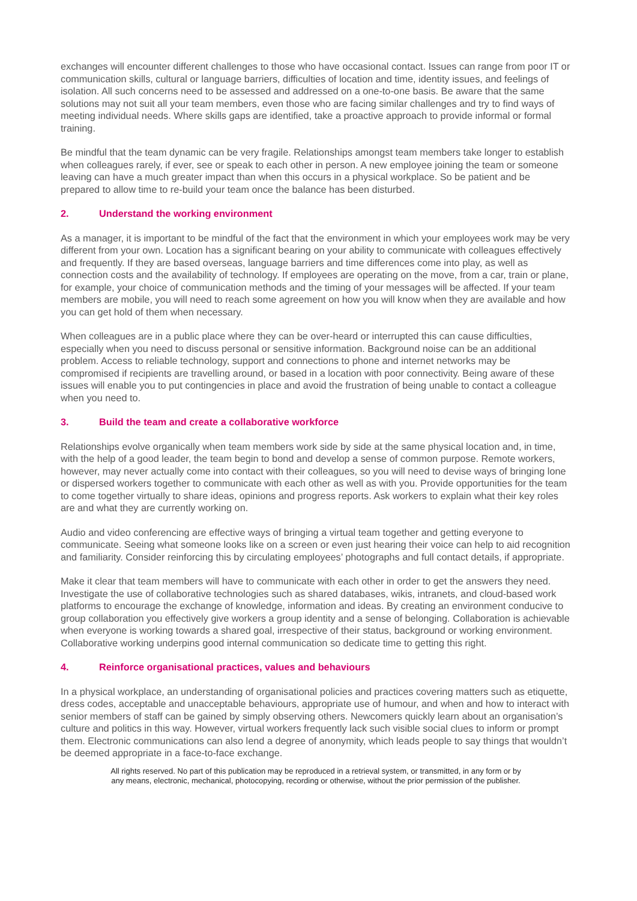exchanges will encounter different challenges to those who have occasional contact. Issues can range from poor IT or communication skills, cultural or language barriers, difficulties of location and time, identity issues, and feelings of isolation. All such concerns need to be assessed and addressed on a one-to-one basis. Be aware that the same solutions may not suit all your team members, even those who are facing similar challenges and try to find ways of meeting individual needs. Where skills gaps are identified, take a proactive approach to provide informal or formal training.
Be mindful that the team dynamic can be very fragile. Relationships amongst team members take longer to establish when colleagues rarely, if ever, see or speak to each other in person. A new employee joining the team or someone leaving can have a much greater impact than when this occurs in a physical workplace. So be patient and be prepared to allow time to re-build your team once the balance has been disturbed.
2. Understand the working environment
As a manager, it is important to be mindful of the fact that the environment in which your employees work may be very different from your own. Location has a significant bearing on your ability to communicate with colleagues effectively and frequently. If they are based overseas, language barriers and time differences come into play, as well as connection costs and the availability of technology. If employees are operating on the move, from a car, train or plane, for example, your choice of communication methods and the timing of your messages will be affected. If your team members are mobile, you will need to reach some agreement on how you will know when they are available and how you can get hold of them when necessary.
When colleagues are in a public place where they can be over-heard or interrupted this can cause difficulties, especially when you need to discuss personal or sensitive information. Background noise can be an additional problem. Access to reliable technology, support and connections to phone and internet networks may be compromised if recipients are travelling around, or based in a location with poor connectivity. Being aware of these issues will enable you to put contingencies in place and avoid the frustration of being unable to contact a colleague when you need to.
3. Build the team and create a collaborative workforce
Relationships evolve organically when team members work side by side at the same physical location and, in time, with the help of a good leader, the team begin to bond and develop a sense of common purpose. Remote workers, however, may never actually come into contact with their colleagues, so you will need to devise ways of bringing lone or dispersed workers together to communicate with each other as well as with you. Provide opportunities for the team to come together virtually to share ideas, opinions and progress reports. Ask workers to explain what their key roles are and what they are currently working on.
Audio and video conferencing are effective ways of bringing a virtual team together and getting everyone to communicate. Seeing what someone looks like on a screen or even just hearing their voice can help to aid recognition and familiarity. Consider reinforcing this by circulating employees’ photographs and full contact details, if appropriate.
Make it clear that team members will have to communicate with each other in order to get the answers they need. Investigate the use of collaborative technologies such as shared databases, wikis, intranets, and cloud-based work platforms to encourage the exchange of knowledge, information and ideas. By creating an environment conducive to group collaboration you effectively give workers a group identity and a sense of belonging. Collaboration is achievable when everyone is working towards a shared goal, irrespective of their status, background or working environment. Collaborative working underpins good internal communication so dedicate time to getting this right.
4. Reinforce organisational practices, values and behaviours
In a physical workplace, an understanding of organisational policies and practices covering matters such as etiquette, dress codes, acceptable and unacceptable behaviours, appropriate use of humour, and when and how to interact with senior members of staff can be gained by simply observing others. Newcomers quickly learn about an organisation’s culture and politics in this way. However, virtual workers frequently lack such visible social clues to inform or prompt them. Electronic communications can also lend a degree of anonymity, which leads people to say things that wouldn’t be deemed appropriate in a face-to-face exchange.
All rights reserved. No part of this publication may be reproduced in a retrieval system, or transmitted, in any form or by any means, electronic, mechanical, photocopying, recording or otherwise, without the prior permission of the publisher.